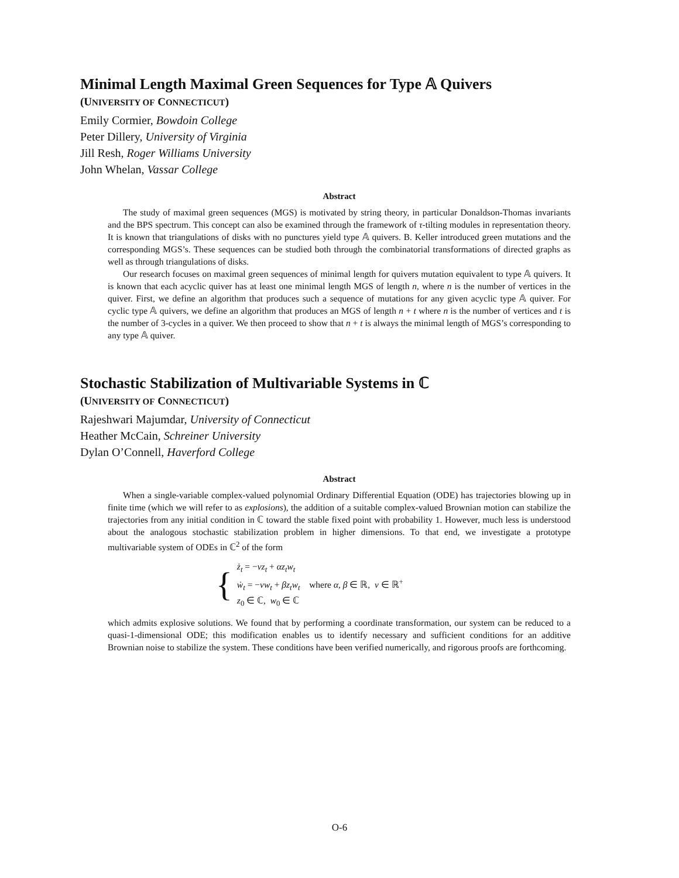Minimal Length Maximal Green Sequences for Type 𝔸 Quivers
(UNIVERSITY OF CONNECTICUT)
Emily Cormier, Bowdoin College
Peter Dillery, University of Virginia
Jill Resh, Roger Williams University
John Whelan, Vassar College
Abstract
The study of maximal green sequences (MGS) is motivated by string theory, in particular Donaldson-Thomas invariants and the BPS spectrum. This concept can also be examined through the framework of τ-tilting modules in representation theory. It is known that triangulations of disks with no punctures yield type 𝔸 quivers. B. Keller introduced green mutations and the corresponding MGS’s. These sequences can be studied both through the combinatorial transformations of directed graphs as well as through triangulations of disks.
Our research focuses on maximal green sequences of minimal length for quivers mutation equivalent to type 𝔸 quivers. It is known that each acyclic quiver has at least one minimal length MGS of length n, where n is the number of vertices in the quiver. First, we define an algorithm that produces such a sequence of mutations for any given acyclic type 𝔸 quiver. For cyclic type 𝔸 quivers, we define an algorithm that produces an MGS of length n + t where n is the number of vertices and t is the number of 3-cycles in a quiver. We then proceed to show that n + t is always the minimal length of MGS’s corresponding to any type 𝔸 quiver.
Stochastic Stabilization of Multivariable Systems in ℂ
(UNIVERSITY OF CONNECTICUT)
Rajeshwari Majumdar, University of Connecticut
Heather McCain, Schreiner University
Dylan O’Connell, Haverford College
Abstract
When a single-variable complex-valued polynomial Ordinary Differential Equation (ODE) has trajectories blowing up in finite time (which we will refer to as explosions), the addition of a suitable complex-valued Brownian motion can stabilize the trajectories from any initial condition in ℂ toward the stable fixed point with probability 1. However, much less is understood about the analogous stochastic stabilization problem in higher dimensions. To that end, we investigate a prototype multivariable system of ODEs in ℂ<sup>2</sup> of the form
{
ż<sub>t</sub> = −νz<sub>t</sub> + αz<sub>t</sub>w<sub>t</sub>
ẇ<sub>t</sub> = −νw<sub>t</sub> + βz<sub>t</sub>w<sub>t</sub> where α, β ∈ ℝ, ν ∈ ℝ<sup>+</sup>
z<sub>0</sub> ∈ ℂ, w<sub>0</sub> ∈ ℂ
which admits explosive solutions. We found that by performing a coordinate transformation, our system can be reduced to a quasi-1-dimensional ODE; this modification enables us to identify necessary and sufficient conditions for an additive Brownian noise to stabilize the system. These conditions have been verified numerically, and rigorous proofs are forthcoming.
O-6